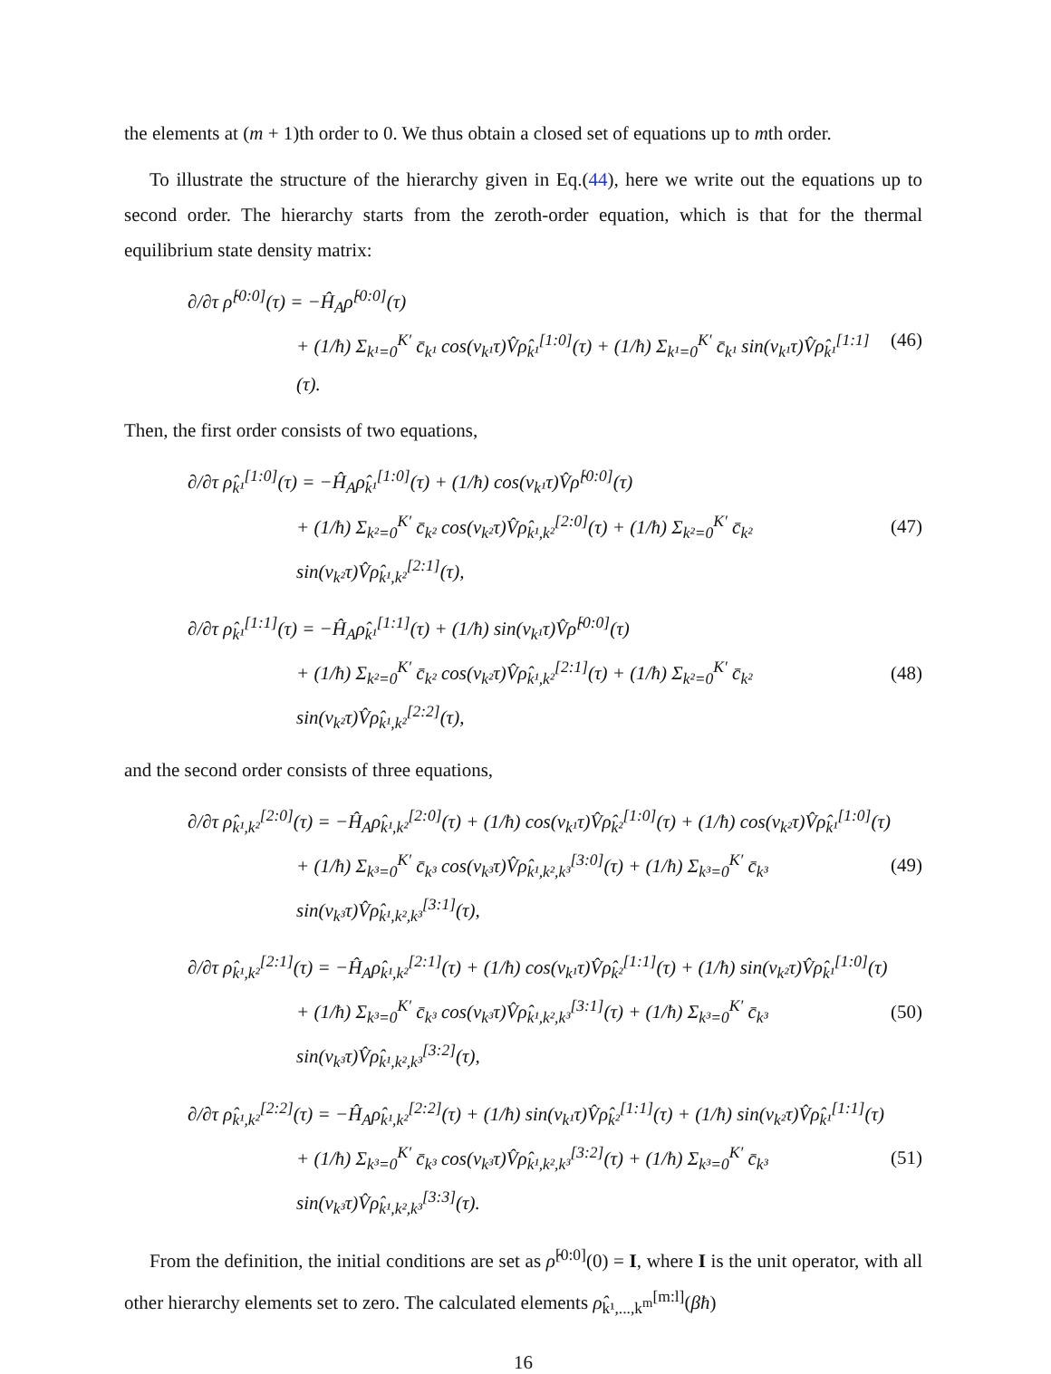the elements at (m + 1)th order to 0. We thus obtain a closed set of equations up to mth order.
To illustrate the structure of the hierarchy given in Eq.(44), here we write out the equations up to second order. The hierarchy starts from the zeroth-order equation, which is that for the thermal equilibrium state density matrix:
∂/∂τ ρ̂<sup>[0:0]</sup>(τ) = −Ĥ<sub>A</sub>ρ̂<sup>[0:0]</sup>(τ)
+ (1/ħ) Σ<sub>k¹=0</sub><sup>K′</sup> c̄<sub>k¹</sub> cos(ν<sub>k¹</sub>τ)V̂ρ̂<sub>k¹</sub><sup>[1:0]</sup>(τ) + (1/ħ) Σ<sub>k¹=0</sub><sup>K′</sup> c̄<sub>k¹</sub> sin(ν<sub>k¹</sub>τ)V̂ρ̂<sub>k¹</sub><sup>[1:1]</sup>(τ).
(46)
Then, the first order consists of two equations,
∂/∂τ ρ̂<sub>k¹</sub><sup>[1:0]</sup>(τ) = −Ĥ<sub>A</sub>ρ̂<sub>k¹</sub><sup>[1:0]</sup>(τ) + (1/ħ) cos(ν<sub>k¹</sub>τ)V̂ρ̂<sup>[0:0]</sup>(τ)
+ (1/ħ) Σ<sub>k²=0</sub><sup>K′</sup> c̄<sub>k²</sub> cos(ν<sub>k²</sub>τ)V̂ρ̂<sub>k¹,k²</sub><sup>[2:0]</sup>(τ) + (1/ħ) Σ<sub>k²=0</sub><sup>K′</sup> c̄<sub>k²</sub> sin(ν<sub>k²</sub>τ)V̂ρ̂<sub>k¹,k²</sub><sup>[2:1]</sup>(τ),
(47)
∂/∂τ ρ̂<sub>k¹</sub><sup>[1:1]</sup>(τ) = −Ĥ<sub>A</sub>ρ̂<sub>k¹</sub><sup>[1:1]</sup>(τ) + (1/ħ) sin(ν<sub>k¹</sub>τ)V̂ρ̂<sup>[0:0]</sup>(τ)
+ (1/ħ) Σ<sub>k²=0</sub><sup>K′</sup> c̄<sub>k²</sub> cos(ν<sub>k²</sub>τ)V̂ρ̂<sub>k¹,k²</sub><sup>[2:1]</sup>(τ) + (1/ħ) Σ<sub>k²=0</sub><sup>K′</sup> c̄<sub>k²</sub> sin(ν<sub>k²</sub>τ)V̂ρ̂<sub>k¹,k²</sub><sup>[2:2]</sup>(τ),
(48)
and the second order consists of three equations,
∂/∂τ ρ̂<sub>k¹,k²</sub><sup>[2:0]</sup>(τ) = −Ĥ<sub>A</sub>ρ̂<sub>k¹,k²</sub><sup>[2:0]</sup>(τ) + (1/ħ) cos(ν<sub>k¹</sub>τ)V̂ρ̂<sub>k²</sub><sup>[1:0]</sup>(τ) + (1/ħ) cos(ν<sub>k²</sub>τ)V̂ρ̂<sub>k¹</sub><sup>[1:0]</sup>(τ)
+ (1/ħ) Σ<sub>k³=0</sub><sup>K′</sup> c̄<sub>k³</sub> cos(ν<sub>k³</sub>τ)V̂ρ̂<sub>k¹,k²,k³</sub><sup>[3:0]</sup>(τ) + (1/ħ) Σ<sub>k³=0</sub><sup>K′</sup> c̄<sub>k³</sub> sin(ν<sub>k³</sub>τ)V̂ρ̂<sub>k¹,k²,k³</sub><sup>[3:1]</sup>(τ),
(49)
∂/∂τ ρ̂<sub>k¹,k²</sub><sup>[2:1]</sup>(τ) = −Ĥ<sub>A</sub>ρ̂<sub>k¹,k²</sub><sup>[2:1]</sup>(τ) + (1/ħ) cos(ν<sub>k¹</sub>τ)V̂ρ̂<sub>k²</sub><sup>[1:1]</sup>(τ) + (1/ħ) sin(ν<sub>k²</sub>τ)V̂ρ̂<sub>k¹</sub><sup>[1:0]</sup>(τ)
+ (1/ħ) Σ<sub>k³=0</sub><sup>K′</sup> c̄<sub>k³</sub> cos(ν<sub>k³</sub>τ)V̂ρ̂<sub>k¹,k²,k³</sub><sup>[3:1]</sup>(τ) + (1/ħ) Σ<sub>k³=0</sub><sup>K′</sup> c̄<sub>k³</sub> sin(ν<sub>k³</sub>τ)V̂ρ̂<sub>k¹,k²,k³</sub><sup>[3:2]</sup>(τ),
(50)
∂/∂τ ρ̂<sub>k¹,k²</sub><sup>[2:2]</sup>(τ) = −Ĥ<sub>A</sub>ρ̂<sub>k¹,k²</sub><sup>[2:2]</sup>(τ) + (1/ħ) sin(ν<sub>k¹</sub>τ)V̂ρ̂<sub>k²</sub><sup>[1:1]</sup>(τ) + (1/ħ) sin(ν<sub>k²</sub>τ)V̂ρ̂<sub>k¹</sub><sup>[1:1]</sup>(τ)
+ (1/ħ) Σ<sub>k³=0</sub><sup>K′</sup> c̄<sub>k³</sub> cos(ν<sub>k³</sub>τ)V̂ρ̂<sub>k¹,k²,k³</sub><sup>[3:2]</sup>(τ) + (1/ħ) Σ<sub>k³=0</sub><sup>K′</sup> c̄<sub>k³</sub> sin(ν<sub>k³</sub>τ)V̂ρ̂<sub>k¹,k²,k³</sub><sup>[3:3]</sup>(τ).
(51)
From the definition, the initial conditions are set as ρ̂<sup>[0:0]</sup>(0) = I, where I is the unit operator, with all other hierarchy elements set to zero. The calculated elements ρ̂<sub>k¹,...,k<sup>m</sup></sub><sup>[m:l]</sup>(βħ)
16